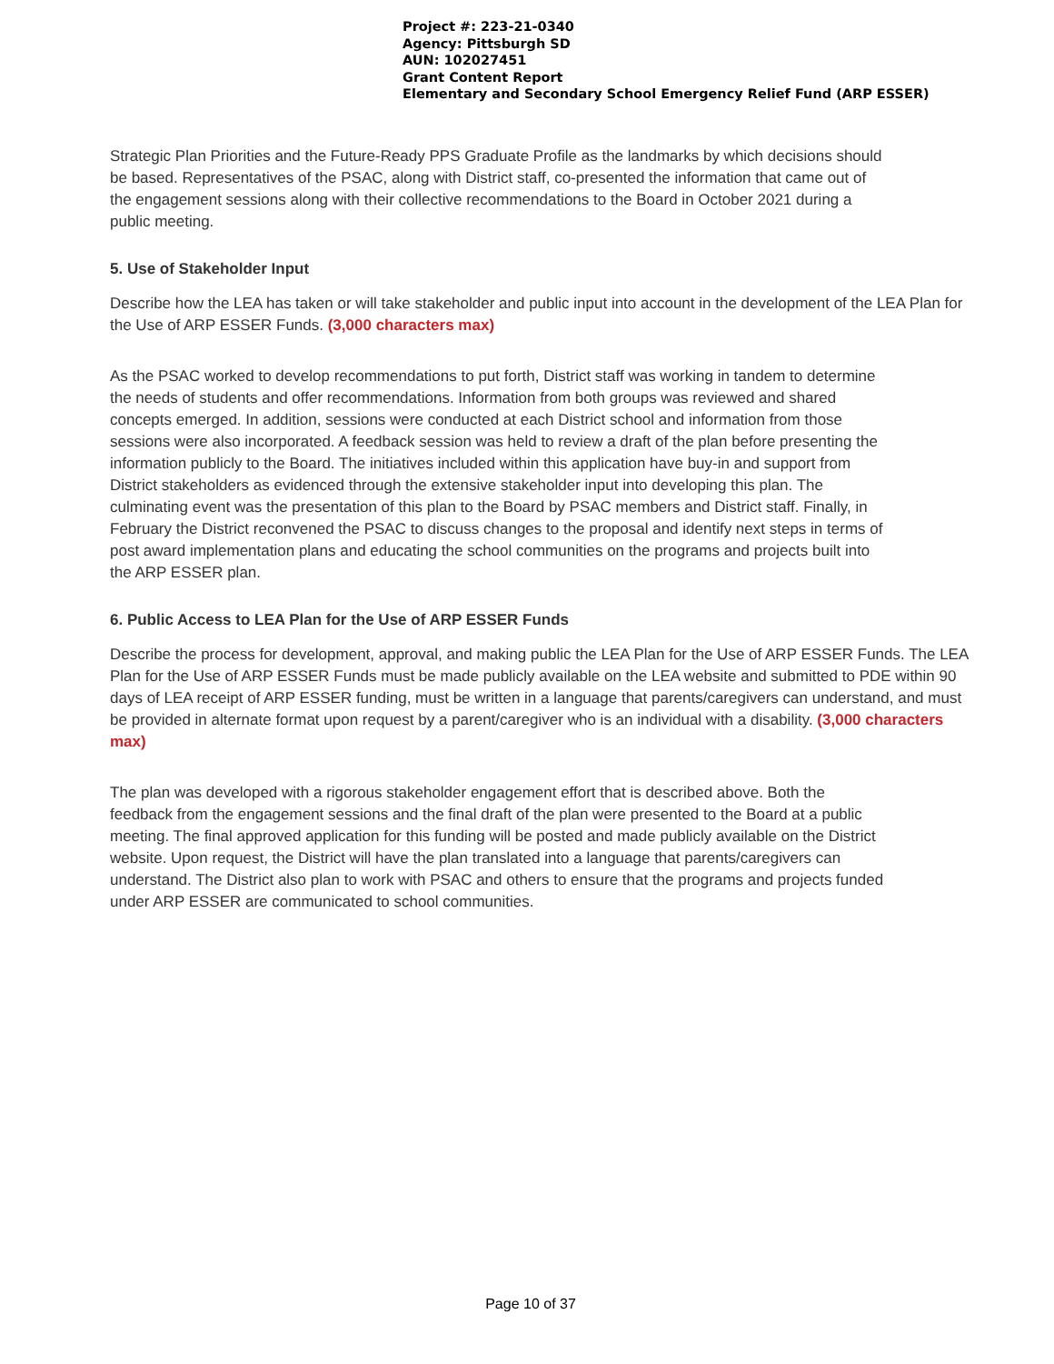Project #: 223-21-0340
Agency: Pittsburgh SD
AUN: 102027451
Grant Content Report
Elementary and Secondary School Emergency Relief Fund (ARP ESSER)
Strategic Plan Priorities and the Future-Ready PPS Graduate Profile as the landmarks by which decisions should be based. Representatives of the PSAC, along with District staff, co-presented the information that came out of the engagement sessions along with their collective recommendations to the Board in October 2021 during a public meeting.
5. Use of Stakeholder Input
Describe how the LEA has taken or will take stakeholder and public input into account in the development of the LEA Plan for the Use of ARP ESSER Funds. (3,000 characters max)
As the PSAC worked to develop recommendations to put forth, District staff was working in tandem to determine the needs of students and offer recommendations. Information from both groups was reviewed and shared concepts emerged. In addition, sessions were conducted at each District school and information from those sessions were also incorporated. A feedback session was held to review a draft of the plan before presenting the information publicly to the Board. The initiatives included within this application have buy-in and support from District stakeholders as evidenced through the extensive stakeholder input into developing this plan. The culminating event was the presentation of this plan to the Board by PSAC members and District staff. Finally, in February the District reconvened the PSAC to discuss changes to the proposal and identify next steps in terms of post award implementation plans and educating the school communities on the programs and projects built into the ARP ESSER plan.
6. Public Access to LEA Plan for the Use of ARP ESSER Funds
Describe the process for development, approval, and making public the LEA Plan for the Use of ARP ESSER Funds. The LEA Plan for the Use of ARP ESSER Funds must be made publicly available on the LEA website and submitted to PDE within 90 days of LEA receipt of ARP ESSER funding, must be written in a language that parents/caregivers can understand, and must be provided in alternate format upon request by a parent/caregiver who is an individual with a disability. (3,000 characters max)
The plan was developed with a rigorous stakeholder engagement effort that is described above. Both the feedback from the engagement sessions and the final draft of the plan were presented to the Board at a public meeting. The final approved application for this funding will be posted and made publicly available on the District website. Upon request, the District will have the plan translated into a language that parents/caregivers can understand. The District also plan to work with PSAC and others to ensure that the programs and projects funded under ARP ESSER are communicated to school communities.
Page 10 of 37